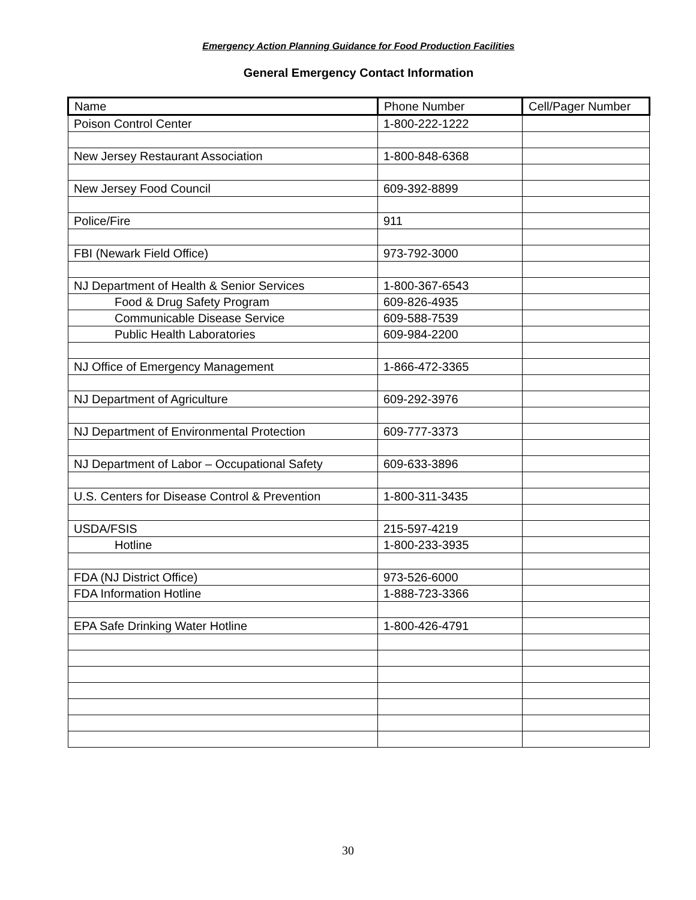Emergency Action Planning Guidance for Food Production Facilities
General Emergency Contact Information
| Name | Phone Number | Cell/Pager Number |
| --- | --- | --- |
| Poison Control Center | 1-800-222-1222 | |
| New Jersey Restaurant Association | 1-800-848-6368 | |
| New Jersey Food Council | 609-392-8899 | |
| Police/Fire | 911 | |
| FBI (Newark Field Office) | 973-792-3000 | |
| NJ Department of Health & Senior Services | 1-800-367-6543 | |
| Food & Drug Safety Program | 609-826-4935 | |
| Communicable Disease Service | 609-588-7539 | |
| Public Health Laboratories | 609-984-2200 | |
| NJ Office of Emergency Management | 1-866-472-3365 | |
| NJ Department of Agriculture | 609-292-3976 | |
| NJ Department of Environmental Protection | 609-777-3373 | |
| NJ Department of Labor – Occupational Safety | 609-633-3896 | |
| U.S. Centers for Disease Control & Prevention | 1-800-311-3435 | |
| USDA/FSIS | 215-597-4219 | |
| Hotline | 1-800-233-3935 | |
| FDA (NJ District Office) | 973-526-6000 | |
| FDA Information Hotline | 1-888-723-3366 | |
| EPA Safe Drinking Water Hotline | 1-800-426-4791 | |
30